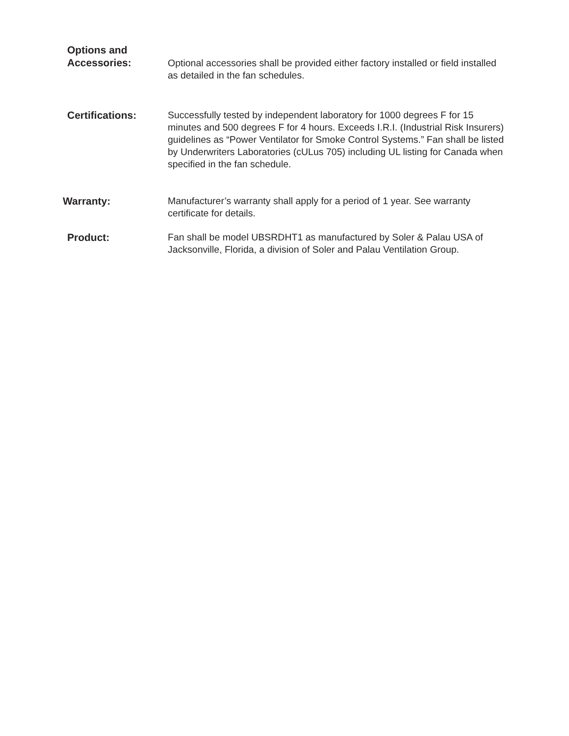Options and
Accessories:
Optional accessories shall be provided either factory installed or field installed as detailed in the fan schedules.
Certifications:
Successfully tested by independent laboratory for 1000 degrees F for 15 minutes and 500 degrees F for 4 hours. Exceeds I.R.I. (Industrial Risk Insurers) guidelines as “Power Ventilator for Smoke Control Systems.” Fan shall be listed by Underwriters Laboratories (cULus 705) including UL listing for Canada when specified in the fan schedule.
Warranty:
Manufacturer’s warranty shall apply for a period of 1 year. See warranty certificate for details.
Product:
Fan shall be model UBSRDHT1 as manufactured by Soler & Palau USA of Jacksonville, Florida, a division of Soler and Palau Ventilation Group.